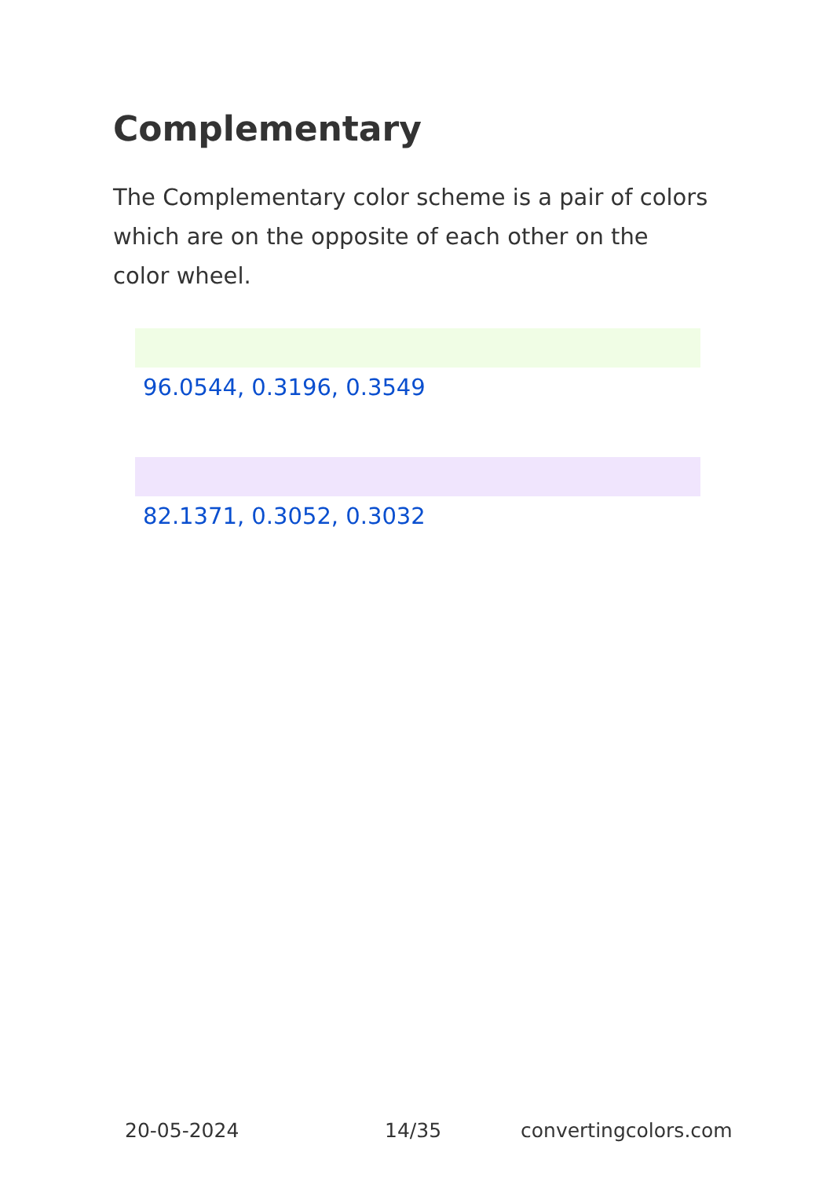Complementary
The Complementary color scheme is a pair of colors which are on the opposite of each other on the color wheel.
96.0544, 0.3196, 0.3549
82.1371, 0.3052, 0.3032
20-05-2024 14/35 convertingcolors.com